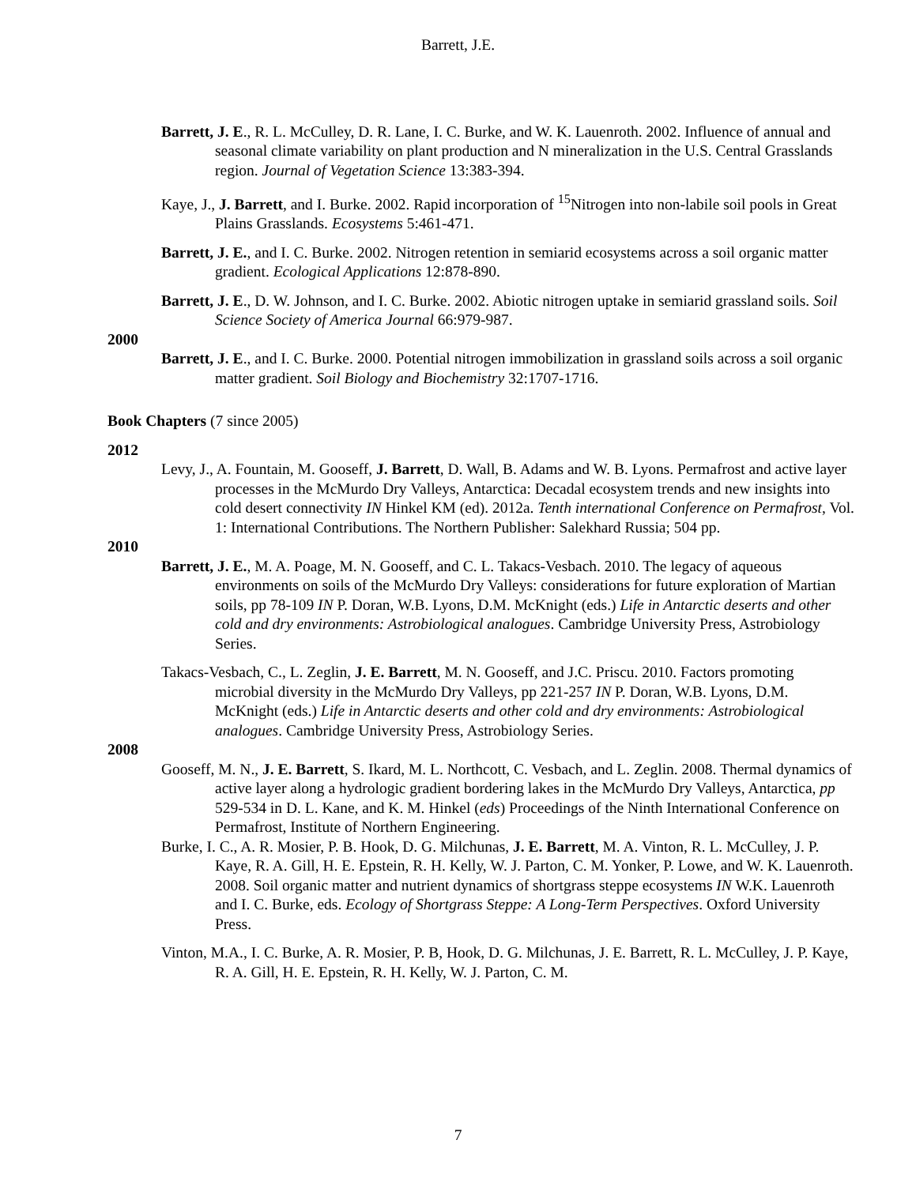Barrett, J.E.
Barrett, J. E., R. L. McCulley, D. R. Lane, I. C. Burke, and W. K. Lauenroth. 2002. Influence of annual and seasonal climate variability on plant production and N mineralization in the U.S. Central Grasslands region. Journal of Vegetation Science 13:383-394.
Kaye, J., J. Barrett, and I. Burke. 2002. Rapid incorporation of <sup>15</sup>Nitrogen into non-labile soil pools in Great Plains Grasslands. Ecosystems 5:461-471.
Barrett, J. E., and I. C. Burke. 2002. Nitrogen retention in semiarid ecosystems across a soil organic matter gradient. Ecological Applications 12:878-890.
Barrett, J. E., D. W. Johnson, and I. C. Burke. 2002. Abiotic nitrogen uptake in semiarid grassland soils. Soil Science Society of America Journal 66:979-987.
2000
Barrett, J. E., and I. C. Burke. 2000. Potential nitrogen immobilization in grassland soils across a soil organic matter gradient. Soil Biology and Biochemistry 32:1707-1716.
Book Chapters (7 since 2005)
2012
Levy, J., A. Fountain, M. Gooseff, J. Barrett, D. Wall, B. Adams and W. B. Lyons. Permafrost and active layer processes in the McMurdo Dry Valleys, Antarctica: Decadal ecosystem trends and new insights into cold desert connectivity IN Hinkel KM (ed). 2012a. Tenth international Conference on Permafrost, Vol. 1: International Contributions. The Northern Publisher: Salekhard Russia; 504 pp.
2010
Barrett, J. E., M. A. Poage, M. N. Gooseff, and C. L. Takacs-Vesbach. 2010. The legacy of aqueous environments on soils of the McMurdo Dry Valleys: considerations for future exploration of Martian soils, pp 78-109 IN P. Doran, W.B. Lyons, D.M. McKnight (eds.) Life in Antarctic deserts and other cold and dry environments: Astrobiological analogues. Cambridge University Press, Astrobiology Series.
Takacs-Vesbach, C., L. Zeglin, J. E. Barrett, M. N. Gooseff, and J.C. Priscu. 2010. Factors promoting microbial diversity in the McMurdo Dry Valleys, pp 221-257 IN P. Doran, W.B. Lyons, D.M. McKnight (eds.) Life in Antarctic deserts and other cold and dry environments: Astrobiological analogues. Cambridge University Press, Astrobiology Series.
2008
Gooseff, M. N., J. E. Barrett, S. Ikard, M. L. Northcott, C. Vesbach, and L. Zeglin. 2008. Thermal dynamics of active layer along a hydrologic gradient bordering lakes in the McMurdo Dry Valleys, Antarctica, pp 529-534 in D. L. Kane, and K. M. Hinkel (eds) Proceedings of the Ninth International Conference on Permafrost, Institute of Northern Engineering.
Burke, I. C., A. R. Mosier, P. B. Hook, D. G. Milchunas, J. E. Barrett, M. A. Vinton, R. L. McCulley, J. P. Kaye, R. A. Gill, H. E. Epstein, R. H. Kelly, W. J. Parton, C. M. Yonker, P. Lowe, and W. K. Lauenroth. 2008. Soil organic matter and nutrient dynamics of shortgrass steppe ecosystems IN W.K. Lauenroth and I. C. Burke, eds. Ecology of Shortgrass Steppe: A Long-Term Perspectives. Oxford University Press.
Vinton, M.A., I. C. Burke, A. R. Mosier, P. B, Hook, D. G. Milchunas, J. E. Barrett, R. L. McCulley, J. P. Kaye, R. A. Gill, H. E. Epstein, R. H. Kelly, W. J. Parton, C. M.
7